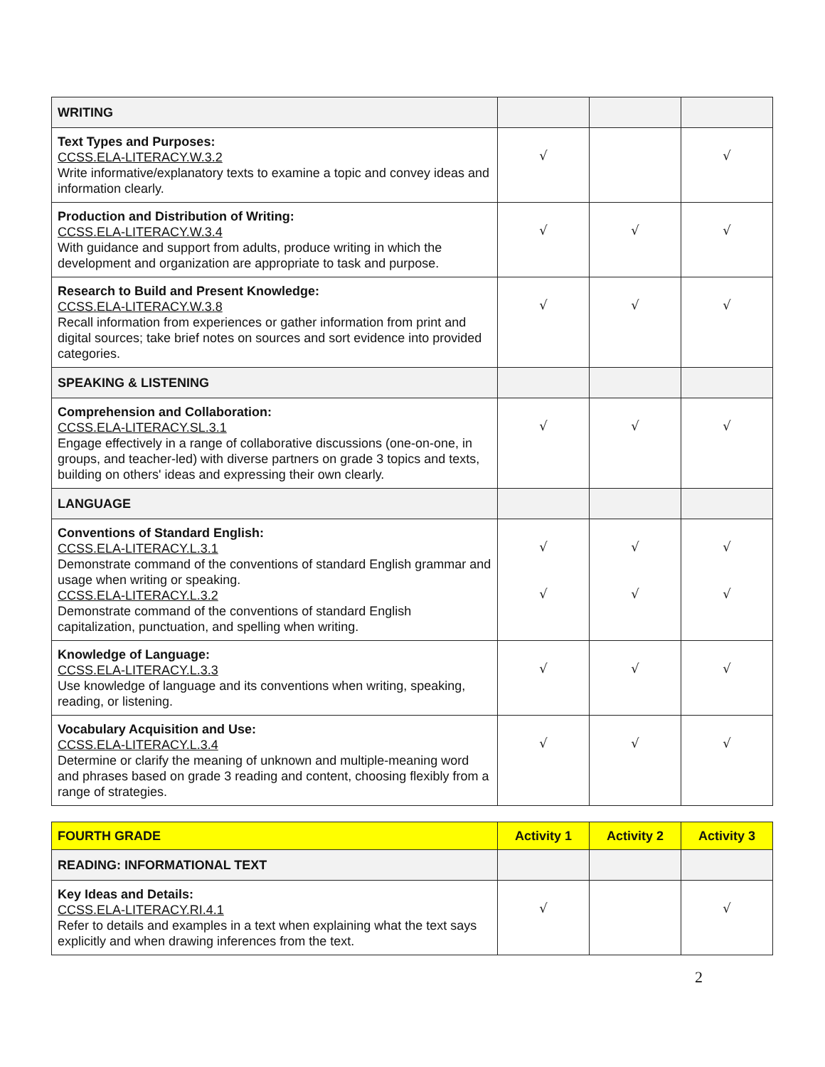| WRITING | | | |
| Text Types and Purposes: CCSS.ELA-LITERACY.W.3.2 Write informative/explanatory texts to examine a topic and convey ideas and information clearly. | √ | | √ |
| Production and Distribution of Writing: CCSS.ELA-LITERACY.W.3.4 With guidance and support from adults, produce writing in which the development and organization are appropriate to task and purpose. | √ | √ | √ |
| Research to Build and Present Knowledge: CCSS.ELA-LITERACY.W.3.8 Recall information from experiences or gather information from print and digital sources; take brief notes on sources and sort evidence into provided categories. | √ | √ | √ |
| SPEAKING & LISTENING | | | |
| Comprehension and Collaboration: CCSS.ELA-LITERACY.SL.3.1 Engage effectively in a range of collaborative discussions (one-on-one, in groups, and teacher-led) with diverse partners on grade 3 topics and texts, building on others' ideas and expressing their own clearly. | √ | √ | √ |
| LANGUAGE | | | |
| Conventions of Standard English: CCSS.ELA-LITERACY.L.3.1 Demonstrate command of the conventions of standard English grammar and usage when writing or speaking. CCSS.ELA-LITERACY.L.3.2 Demonstrate command of the conventions of standard English capitalization, punctuation, and spelling when writing. | √ √ | √ √ | √ √ |
| Knowledge of Language: CCSS.ELA-LITERACY.L.3.3 Use knowledge of language and its conventions when writing, speaking, reading, or listening. | √ | √ | √ |
| Vocabulary Acquisition and Use: CCSS.ELA-LITERACY.L.3.4 Determine or clarify the meaning of unknown and multiple-meaning word and phrases based on grade 3 reading and content, choosing flexibly from a range of strategies. | √ | √ | √ |
| FOURTH GRADE | Activity 1 | Activity 2 | Activity 3 |
| --- | --- | --- | --- |
| READING: INFORMATIONAL TEXT | | | |
| Key Ideas and Details: CCSS.ELA-LITERACY.RI.4.1 Refer to details and examples in a text when explaining what the text says explicitly and when drawing inferences from the text. | √ | | √ |
2